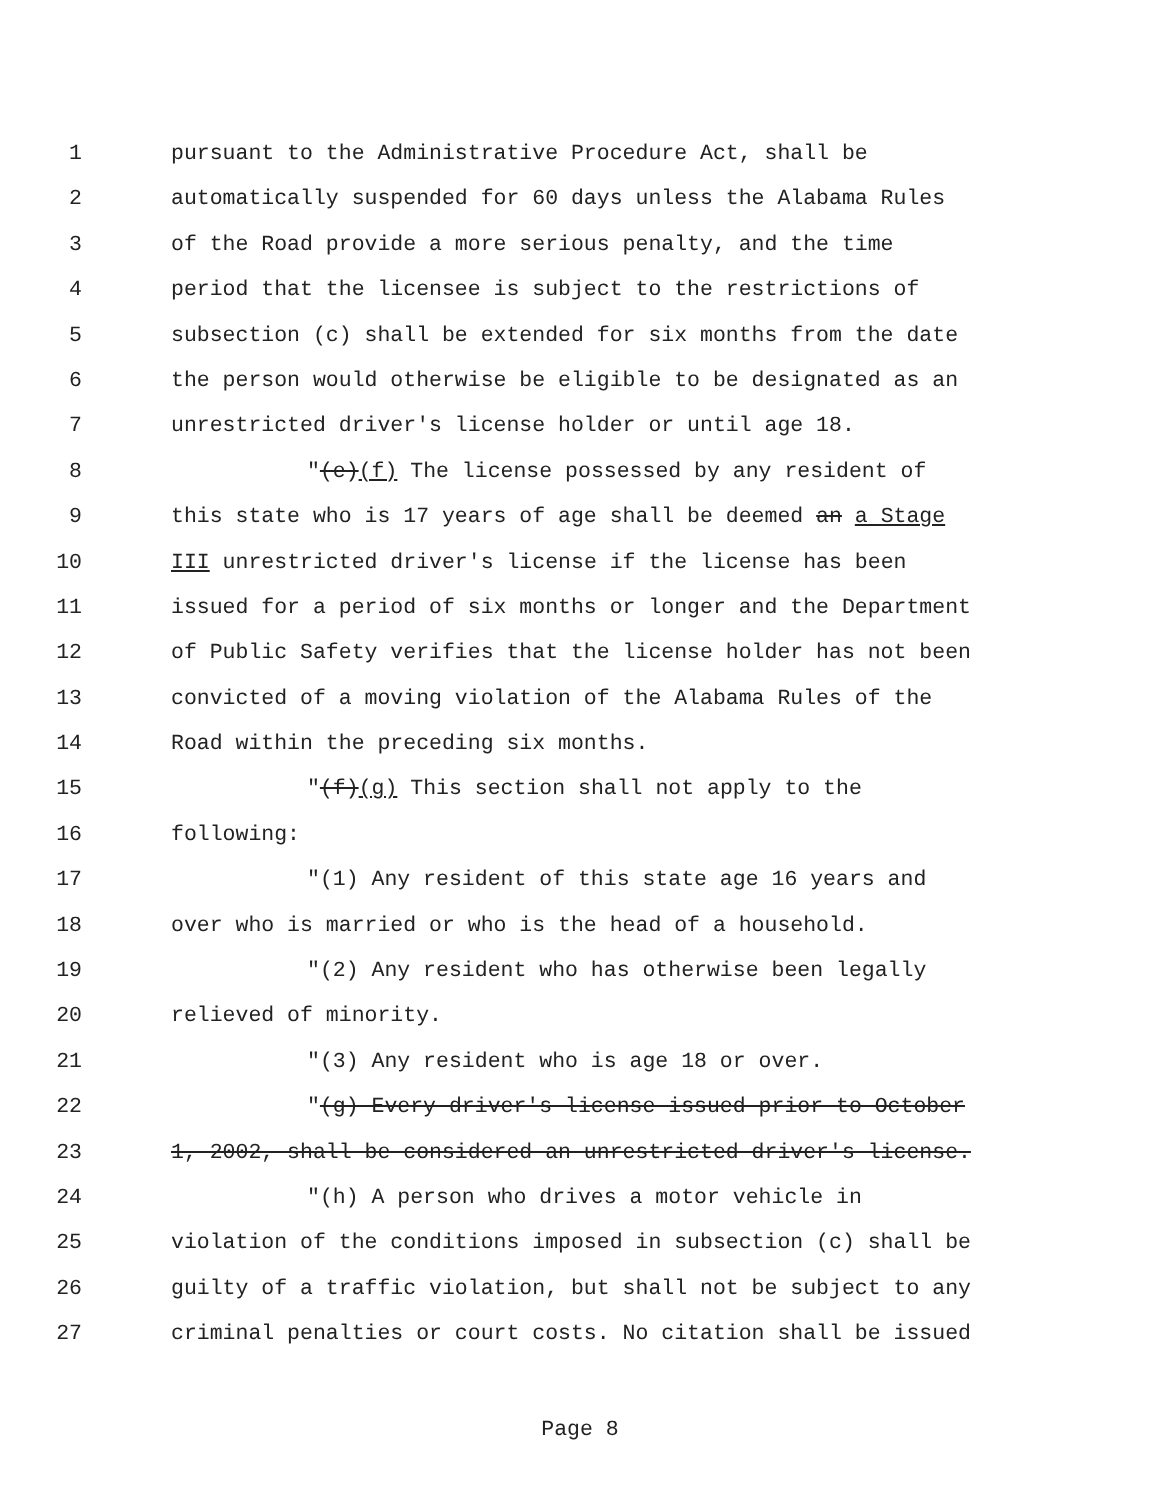1 pursuant to the Administrative Procedure Act, shall be
2 automatically suspended for 60 days unless the Alabama Rules
3 of the Road provide a more serious penalty, and the time
4 period that the licensee is subject to the restrictions of
5 subsection (c) shall be extended for six months from the date
6 the person would otherwise be eligible to be designated as an
7 unrestricted driver's license holder or until age 18.
8 "(e)(f) The license possessed by any resident of
9 this state who is 17 years of age shall be deemed an a Stage
10 III unrestricted driver's license if the license has been
11 issued for a period of six months or longer and the Department
12 of Public Safety verifies that the license holder has not been
13 convicted of a moving violation of the Alabama Rules of the
14 Road within the preceding six months.
15 "(f)(g) This section shall not apply to the
16 following:
17 "(1) Any resident of this state age 16 years and
18 over who is married or who is the head of a household.
19 "(2) Any resident who has otherwise been legally
20 relieved of minority.
21 "(3) Any resident who is age 18 or over.
22 "(g) Every driver's license issued prior to October
23 1, 2002, shall be considered an unrestricted driver's license.
24 "(h) A person who drives a motor vehicle in
25 violation of the conditions imposed in subsection (c) shall be
26 guilty of a traffic violation, but shall not be subject to any
27 criminal penalties or court costs. No citation shall be issued
Page 8